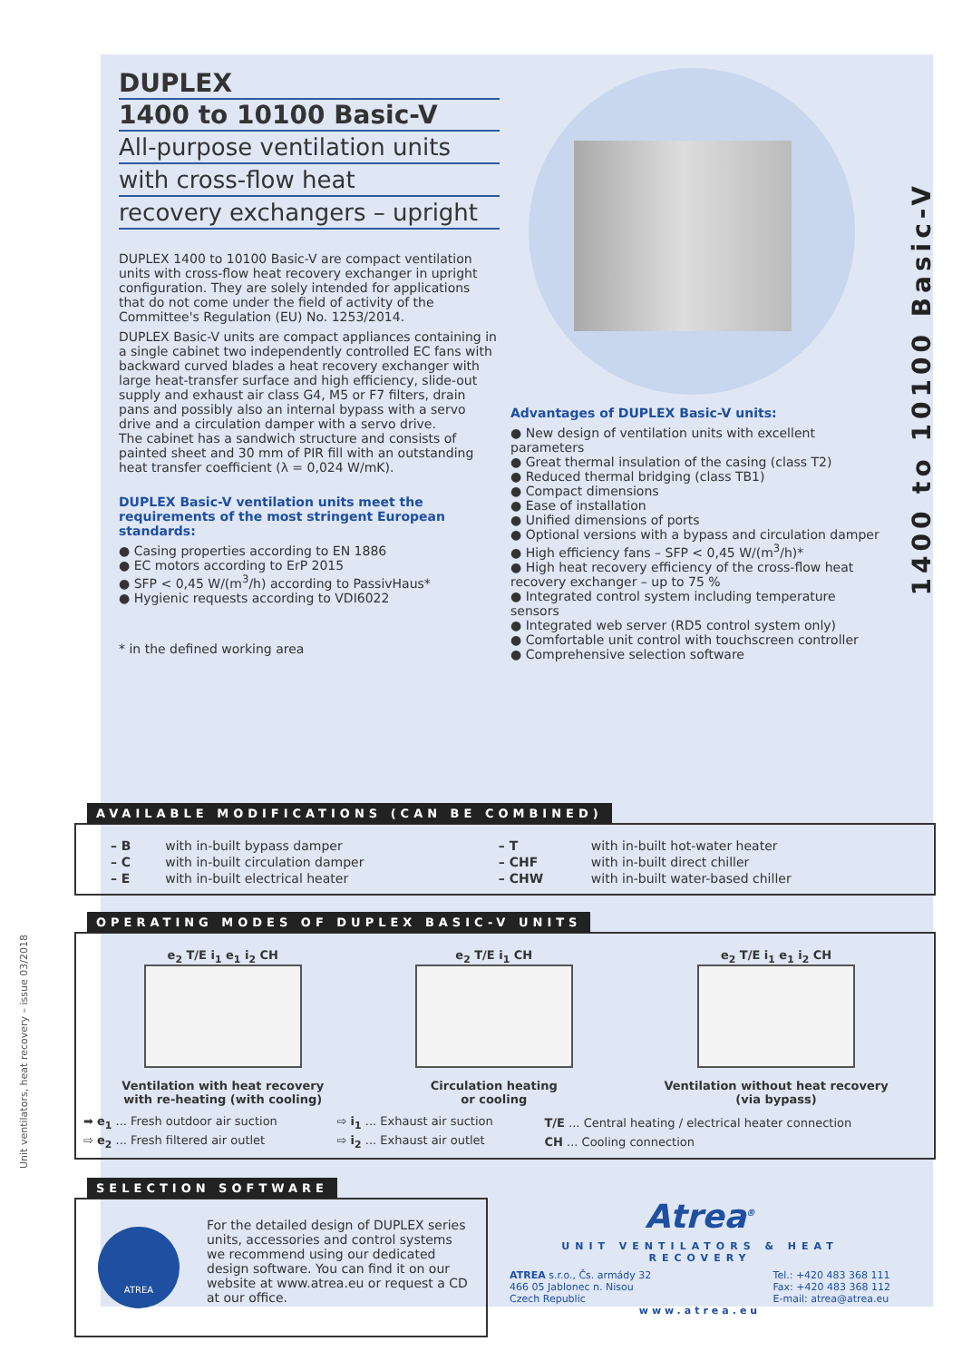1400 to 10100 Basic-V
Unit ventilators, heat recovery – issue 03/2018
DUPLEX
1400 to 10100 Basic-V
All-purpose ventilation units
with cross-flow heat
recovery exchangers – upright
DUPLEX 1400 to 10100 Basic-V are compact ventilation units with cross-flow heat recovery exchanger in upright configuration. They are solely intended for applications that do not come under the field of activity of the Committee's Regulation (EU) No. 1253/2014.
DUPLEX Basic-V units are compact appliances containing in a single cabinet two independently controlled EC fans with backward curved blades a heat recovery exchanger with large heat-transfer surface and high efficiency, slide-out supply and exhaust air class G4, M5 or F7 filters, drain pans and possibly also an internal bypass with a servo drive and a circulation damper with a servo drive.
The cabinet has a sandwich structure and consists of painted sheet and 30 mm of PIR fill with an outstanding heat transfer coefficient (λ = 0,024 W/mK).
DUPLEX Basic-V ventilation units meet the requirements of the most stringent European standards:
● Casing properties according to EN 1886
● EC motors according to ErP 2015
● SFP < 0,45 W/(m<sup>3</sup>/h) according to PassivHaus*
● Hygienic requests according to VDI6022
* in the defined working area
Advantages of DUPLEX Basic-V units:
● New design of ventilation units with excellent parameters
● Great thermal insulation of the casing (class T2)
● Reduced thermal bridging (class TB1)
● Compact dimensions
● Ease of installation
● Unified dimensions of ports
● Optional versions with a bypass and circulation damper
● High efficiency fans – SFP < 0,45 W/(m<sup>3</sup>/h)*
● High heat recovery efficiency of the cross-flow heat recovery exchanger – up to 75 %
● Integrated control system including temperature sensors
● Integrated web server (RD5 control system only)
● Comfortable unit control with touchscreen controller
● Comprehensive selection software
AVAILABLE MODIFICATIONS (CAN BE COMBINED)
| – B | with in-built bypass damper | – T | with in-built hot-water heater |
| – C | with in-built circulation damper | – CHF | with in-built direct chiller |
| – E | with in-built electrical heater | – CHW | with in-built water-based chiller |
OPERATING MODES OF DUPLEX BASIC-V UNITS
e<sub>2</sub> T/E i<sub>1</sub> e<sub>1</sub> i<sub>2</sub> CH
Ventilation with heat recovery
with re-heating (with cooling)
e<sub>2</sub> T/E i<sub>1</sub> CH
Circulation heating
or cooling
e<sub>2</sub> T/E i<sub>1</sub> e<sub>1</sub> i<sub>2</sub> CH
Ventilation without heat recovery
(via bypass)
| ➡ e<sub>1</sub> ... Fresh outdoor air suction | ⇨ i<sub>1</sub> ... Exhaust air suction | T/E ... Central heating / electrical heater connection |
| ⇨ e<sub>2</sub> ... Fresh filtered air outlet | ⇨ i<sub>2</sub> ... Exhaust air outlet | CH ... Cooling connection |
SELECTION SOFTWARE
ATREA
For the detailed design of DUPLEX series units, accessories and control systems we recommend using our dedicated design software. You can find it on our website at www.atrea.eu or request a CD at our office.
Atrea<sup>®</sup>
UNIT VENTILATORS & HEAT RECOVERY
ATREA s.r.o., Čs. armády 32
466 05 Jablonec n. Nisou
Czech Republic
Tel.: +420 483 368 111
Fax: +420 483 368 112
E-mail: atrea@atrea.eu
www.atrea.eu